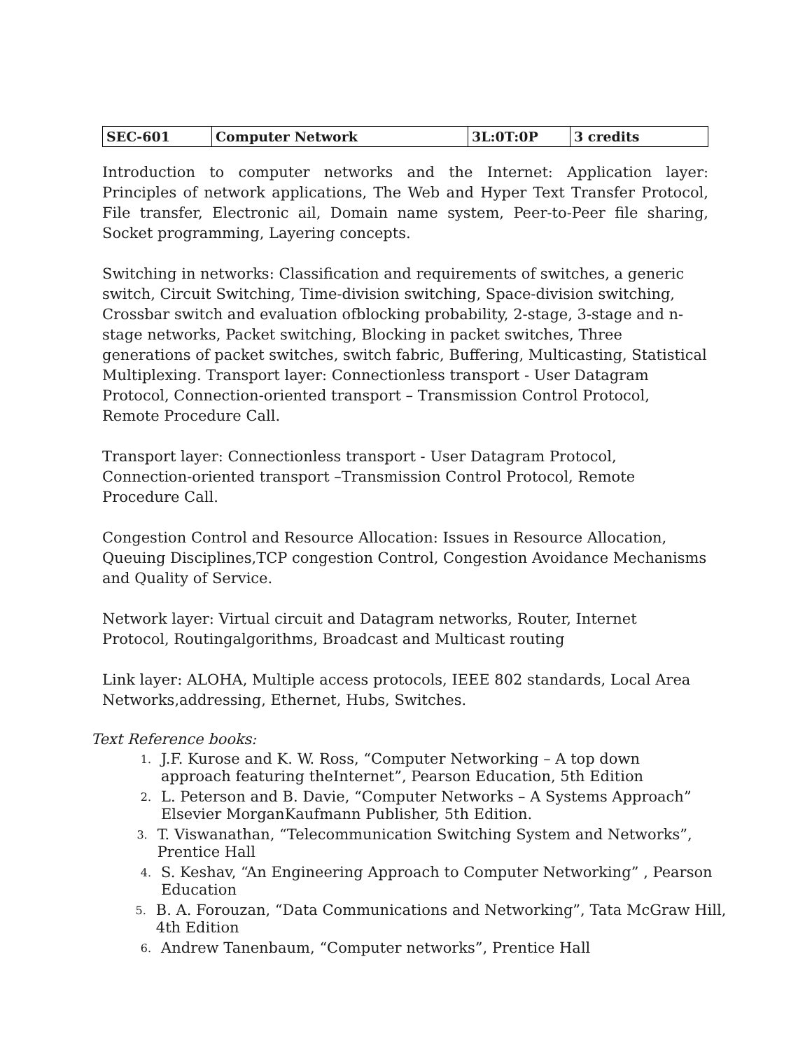| SEC-601 | Computer Network | 3L:0T:0P | 3 credits |
Introduction to computer networks and the Internet: Application layer: Principles of network applications, The Web and Hyper Text Transfer Protocol, File transfer, Electronic ail, Domain name system, Peer-to-Peer file sharing, Socket programming, Layering concepts.
Switching in networks: Classification and requirements of switches, a generic switch, Circuit Switching, Time-division switching, Space-division switching, Crossbar switch and evaluation ofblocking probability, 2-stage, 3-stage and n-stage networks, Packet switching, Blocking in packet switches, Three generations of packet switches, switch fabric, Buffering, Multicasting, Statistical Multiplexing. Transport layer: Connectionless transport - User Datagram Protocol, Connection-oriented transport – Transmission Control Protocol, Remote Procedure Call.
Transport layer: Connectionless transport - User Datagram Protocol, Connection-oriented transport –Transmission Control Protocol, Remote Procedure Call.
Congestion Control and Resource Allocation: Issues in Resource Allocation, Queuing Disciplines,TCP congestion Control, Congestion Avoidance Mechanisms and Quality of Service.
Network layer: Virtual circuit and Datagram networks, Router, Internet Protocol, Routingalgorithms, Broadcast and Multicast routing
Link layer: ALOHA, Multiple access protocols, IEEE 802 standards, Local Area Networks,addressing, Ethernet, Hubs, Switches.
Text Reference books:
1. J.F. Kurose and K. W. Ross, “Computer Networking – A top down approach featuring theInternet”, Pearson Education, 5th Edition
2. L. Peterson and B. Davie, “Computer Networks – A Systems Approach” Elsevier MorganKaufmann Publisher, 5th Edition.
3. T. Viswanathan, “Telecommunication Switching System and Networks”, Prentice Hall
4. S. Keshav, “An Engineering Approach to Computer Networking” , Pearson Education
5. B. A. Forouzan, “Data Communications and Networking”, Tata McGraw Hill, 4th Edition
6. Andrew Tanenbaum, “Computer networks”, Prentice Hall